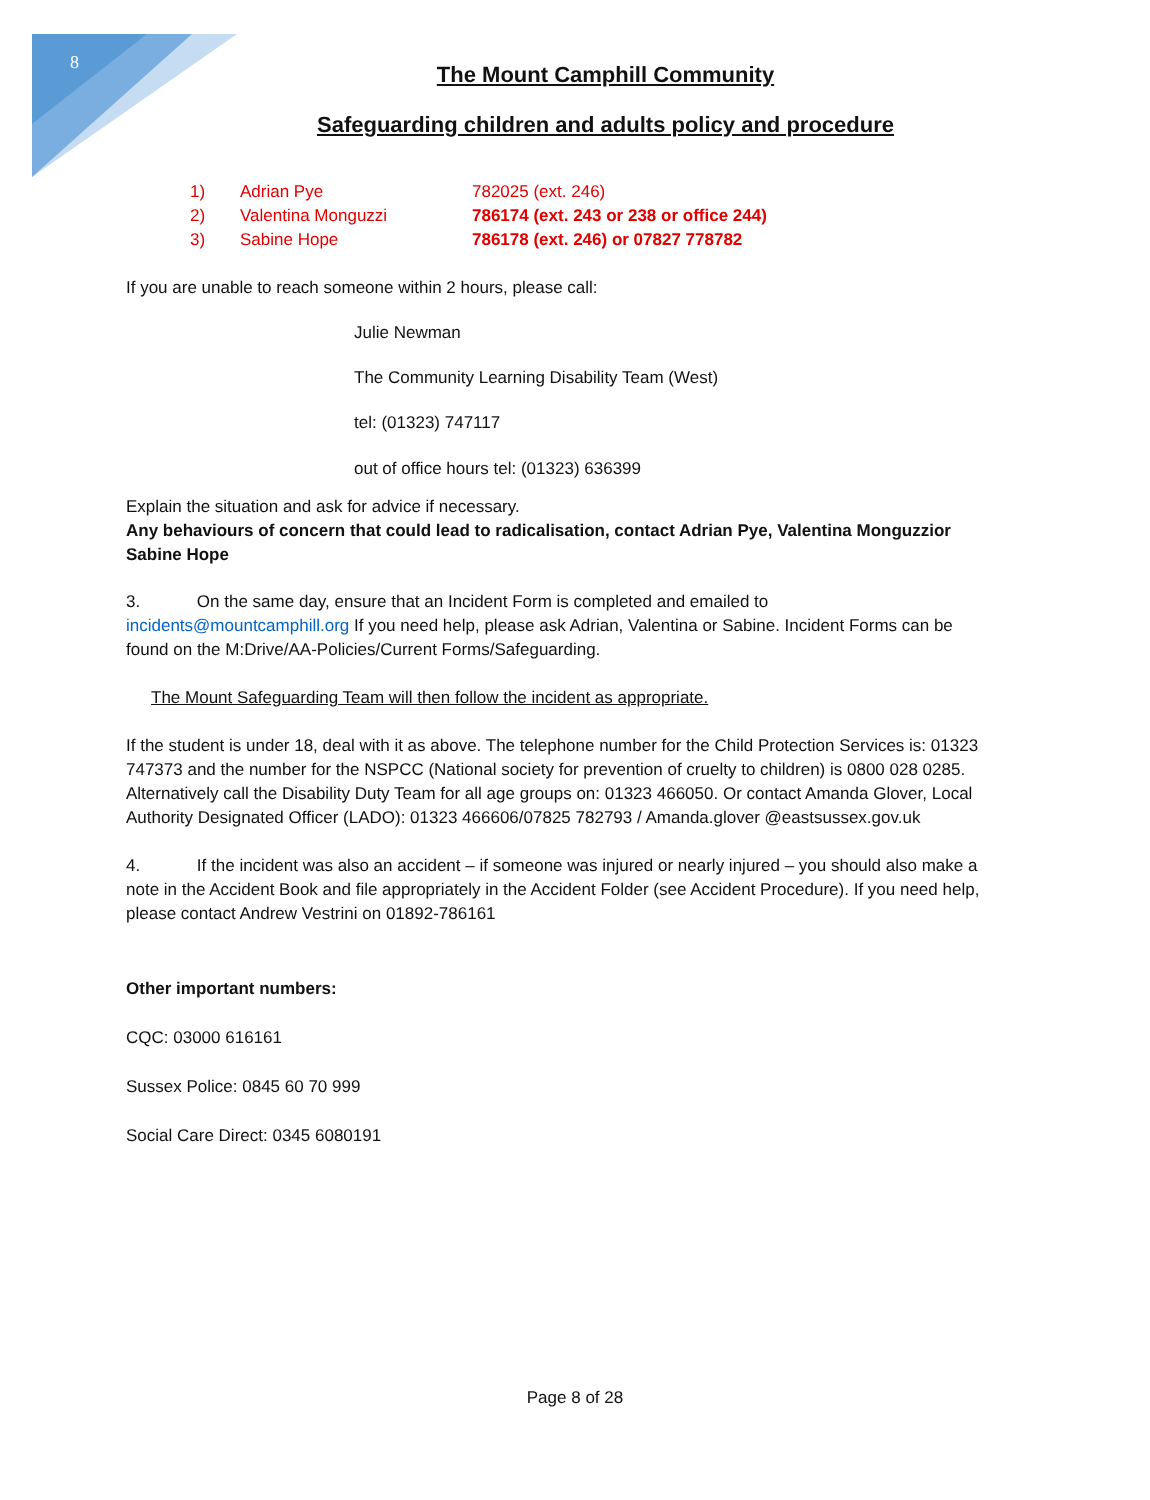8
The Mount Camphill Community
Safeguarding children and adults policy and procedure
| 1) | Adrian Pye | 782025 (ext. 246) |
| 2) | Valentina Monguzzi | 786174 (ext. 243 or 238 or office 244) |
| 3) | Sabine Hope | 786178 (ext. 246) or 07827 778782 |
If you are unable to reach someone within 2 hours, please call:
Julie Newman
The Community Learning Disability Team (West)
tel: (01323) 747117
out of office hours tel: (01323) 636399
Explain the situation and ask for advice if necessary.
Any behaviours of concern that could lead to radicalisation, contact Adrian Pye, Valentina Monguzzior Sabine Hope
3. On the same day, ensure that an Incident Form is completed and emailed to incidents@mountcamphill.org If you need help, please ask Adrian, Valentina or Sabine. Incident Forms can be found on the M:Drive/AA-Policies/Current Forms/Safeguarding.
The Mount Safeguarding Team will then follow the incident as appropriate.
If the student is under 18, deal with it as above. The telephone number for the Child Protection Services is: 01323 747373 and the number for the NSPCC (National society for prevention of cruelty to children) is 0800 028 0285. Alternatively call the Disability Duty Team for all age groups on: 01323 466050. Or contact Amanda Glover, Local Authority Designated Officer (LADO): 01323 466606/07825 782793 / Amanda.glover @eastsussex.gov.uk
4. If the incident was also an accident – if someone was injured or nearly injured – you should also make a note in the Accident Book and file appropriately in the Accident Folder (see Accident Procedure). If you need help, please contact Andrew Vestrini on 01892-786161
Other important numbers:
CQC: 03000 616161
Sussex Police: 0845 60 70 999
Social Care Direct: 0345 6080191
Page 8 of 28